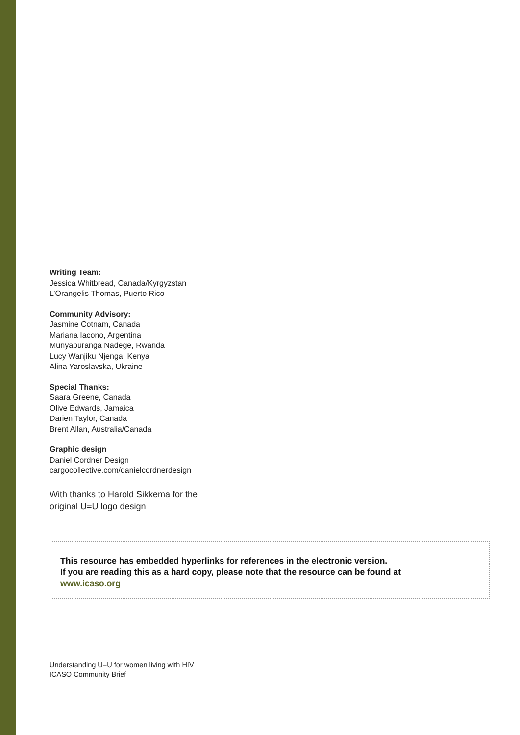Writing Team:
Jessica Whitbread, Canada/Kyrgyzstan
L’Orangelis Thomas, Puerto Rico
Community Advisory:
Jasmine Cotnam, Canada
Mariana Iacono, Argentina
Munyaburanga Nadege, Rwanda
Lucy Wanjiku Njenga, Kenya
Alina Yaroslavska, Ukraine
Special Thanks:
Saara Greene, Canada
Olive Edwards, Jamaica
Darien Taylor, Canada
Brent Allan, Australia/Canada
Graphic design
Daniel Cordner Design
cargocollective.com/danielcordnerdesign
With thanks to Harold Sikkema for the
original U=U logo design
This resource has embedded hyperlinks for references in the electronic version.
If you are reading this as a hard copy, please note that the resource can be found at
www.icaso.org
Understanding U=U for women living with HIV
ICASO Community Brief